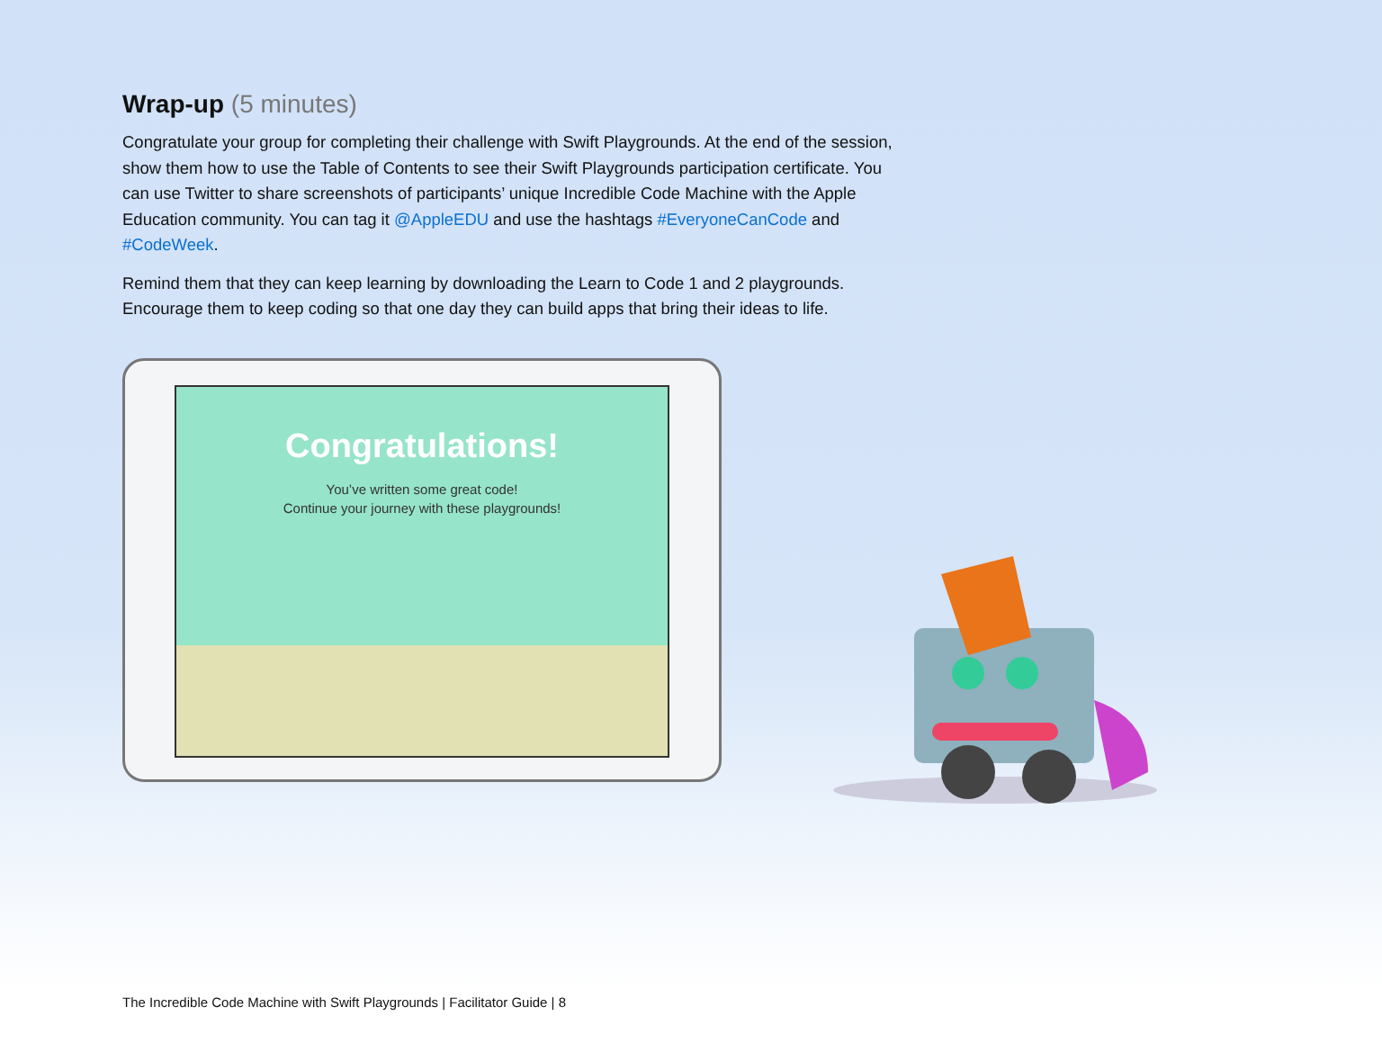Wrap-up (5 minutes)
Congratulate your group for completing their challenge with Swift Playgrounds. At the end of the session, show them how to use the Table of Contents to see their Swift Playgrounds participation certificate. You can use Twitter to share screenshots of participants’ unique Incredible Code Machine with the Apple Education community. You can tag it @AppleEDU and use the hashtags #EveryoneCanCode and #CodeWeek.
Remind them that they can keep learning by downloading the Learn to Code 1 and 2 playgrounds. Encourage them to keep coding so that one day they can build apps that bring their ideas to life.
Congratulations!
You’ve written some great code!
Continue your journey with these playgrounds!
The Incredible Code Machine with Swift Playgrounds | Facilitator Guide | 8